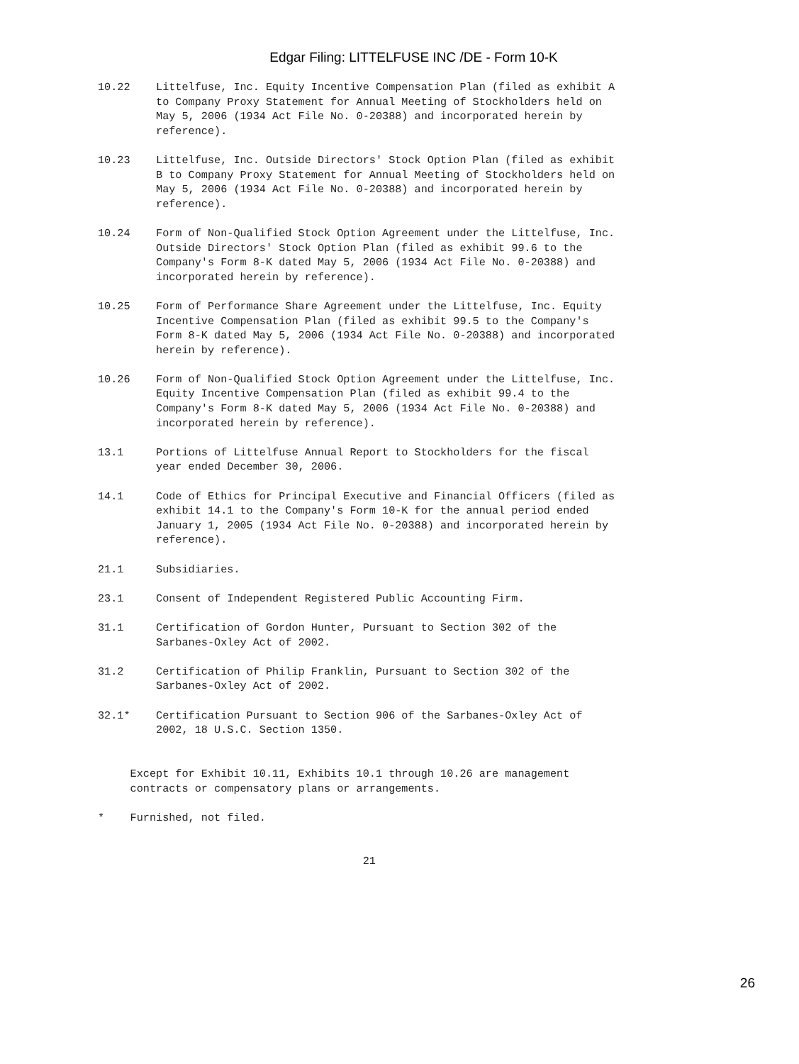Edgar Filing: LITTELFUSE INC /DE - Form 10-K
10.22 Littelfuse, Inc. Equity Incentive Compensation Plan (filed as exhibit A to Company Proxy Statement for Annual Meeting of Stockholders held on May 5, 2006 (1934 Act File No. 0-20388) and incorporated herein by reference). 10.23 Littelfuse, Inc. Outside Directors' Stock Option Plan (filed as exhibit B to Company Proxy Statement for Annual Meeting of Stockholders held on May 5, 2006 (1934 Act File No. 0-20388) and incorporated herein by reference). 10.24 Form of Non-Qualified Stock Option Agreement under the Littelfuse, Inc. Outside Directors' Stock Option Plan (filed as exhibit 99.6 to the Company's Form 8-K dated May 5, 2006 (1934 Act File No. 0-20388) and incorporated herein by reference). 10.25 Form of Performance Share Agreement under the Littelfuse, Inc. Equity Incentive Compensation Plan (filed as exhibit 99.5 to the Company's Form 8-K dated May 5, 2006 (1934 Act File No. 0-20388) and incorporated herein by reference). 10.26 Form of Non-Qualified Stock Option Agreement under the Littelfuse, Inc. Equity Incentive Compensation Plan (filed as exhibit 99.4 to the Company's Form 8-K dated May 5, 2006 (1934 Act File No. 0-20388) and incorporated herein by reference). 13.1 Portions of Littelfuse Annual Report to Stockholders for the fiscal year ended December 30, 2006. 14.1 Code of Ethics for Principal Executive and Financial Officers (filed as exhibit 14.1 to the Company's Form 10-K for the annual period ended January 1, 2005 (1934 Act File No. 0-20388) and incorporated herein by reference). 21.1 Subsidiaries. 23.1 Consent of Independent Registered Public Accounting Firm. 31.1 Certification of Gordon Hunter, Pursuant to Section 302 of the Sarbanes-Oxley Act of 2002. 31.2 Certification of Philip Franklin, Pursuant to Section 302 of the Sarbanes-Oxley Act of 2002. 32.1* Certification Pursuant to Section 906 of the Sarbanes-Oxley Act of 2002, 18 U.S.C. Section 1350. Except for Exhibit 10.11, Exhibits 10.1 through 10.26 are management contracts or compensatory plans or arrangements. * Furnished, not filed. 21
26